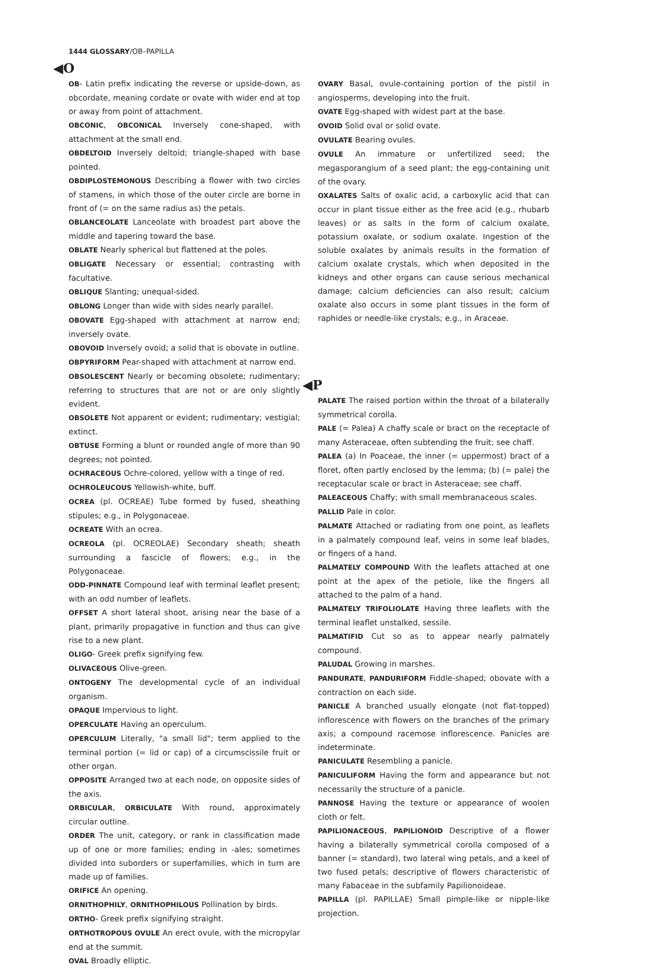1444 GLOSSARY/OB–PAPILLA
◀O
OB- Latin prefix indicating the reverse or upside-down, as obcordate, meaning cordate or ovate with wider end at top or away from point of attachment.
OBCONIC, OBCONICAL Inversely cone-shaped, with attachment at the small end.
OBDELTOID Inversely deltoid; triangle-shaped with base pointed.
OBDIPLOSTEMONOUS Describing a flower with two circles of stamens, in which those of the outer circle are borne in front of (= on the same radius as) the petals.
OBLANCEOLATE Lanceolate with broadest part above the middle and tapering toward the base.
OBLATE Nearly spherical but flattened at the poles.
OBLIGATE Necessary or essential; contrasting with facultative.
OBLIQUE Slanting; unequal-sided.
OBLONG Longer than wide with sides nearly parallel.
OBOVATE Egg-shaped with attachment at narrow end; inversely ovate.
OBOVOID Inversely ovoid; a solid that is obovate in outline.
OBPYRIFORM Pear-shaped with attachment at narrow end.
OBSOLESCENT Nearly or becoming obsolete; rudimentary; referring to structures that are not or are only slightly evident.
OBSOLETE Not apparent or evident; rudimentary; vestigial; extinct.
OBTUSE Forming a blunt or rounded angle of more than 90 degrees; not pointed.
OCHRACEOUS Ochre-colored, yellow with a tinge of red.
OCHROLEUCOUS Yellowish-white, buff.
OCREA (pl. OCREAE) Tube formed by fused, sheathing stipules; e.g., in Polygonaceae.
OCREATE With an ocrea.
OCREOLA (pl. OCREOLAE) Secondary sheath; sheath surrounding a fascicle of flowers; e.g., in the Polygonaceae.
ODD-PINNATE Compound leaf with terminal leaflet present; with an odd number of leaflets.
OFFSET A short lateral shoot, arising near the base of a plant, primarily propagative in function and thus can give rise to a new plant.
OLIGO- Greek prefix signifying few.
OLIVACEOUS Olive-green.
ONTOGENY The developmental cycle of an individual organism.
OPAQUE Impervious to light.
OPERCULATE Having an operculum.
OPERCULUM Literally, "a small lid"; term applied to the terminal portion (= lid or cap) of a circumscissile fruit or other organ.
OPPOSITE Arranged two at each node, on opposite sides of the axis.
ORBICULAR, ORBICULATE With round, approximately circular outline.
ORDER The unit, category, or rank in classification made up of one or more families; ending in -ales; sometimes divided into suborders or superfamilies, which in turn are made up of families.
ORIFICE An opening.
ORNITHOPHILY, ORNITHOPHILOUS Pollination by birds.
ORTHO- Greek prefix signifying straight.
ORTHOTROPOUS OVULE An erect ovule, with the micropylar end at the summit.
OVAL Broadly elliptic.
OVARY Basal, ovule-containing portion of the pistil in angiosperms, developing into the fruit.
OVATE Egg-shaped with widest part at the base.
OVOID Solid oval or solid ovate.
OVULATE Bearing ovules.
OVULE An immature or unfertilized seed; the megasporangium of a seed plant; the egg-containing unit of the ovary.
OXALATES Salts of oxalic acid, a carboxylic acid that can occur in plant tissue either as the free acid (e.g., rhubarb leaves) or as salts in the form of calcium oxalate, potassium oxalate, or sodium oxalate. Ingestion of the soluble oxalates by animals results in the formation of calcium oxalate crystals, which when deposited in the kidneys and other organs can cause serious mechanical damage; calcium deficiencies can also result; calcium oxalate also occurs in some plant tissues in the form of raphides or needle-like crystals; e.g., in Araceae.
◀P
PALATE The raised portion within the throat of a bilaterally symmetrical corolla.
PALE (= Palea) A chaffy scale or bract on the receptacle of many Asteraceae, often subtending the fruit; see chaff.
PALEA (a) In Poaceae, the inner (= uppermost) bract of a floret, often partly enclosed by the lemma; (b) (= pale) the receptacular scale or bract in Asteraceae; see chaff.
PALEACEOUS Chaffy; with small membranaceous scales.
PALLID Pale in color.
PALMATE Attached or radiating from one point, as leaflets in a palmately compound leaf, veins in some leaf blades, or fingers of a hand.
PALMATELY COMPOUND With the leaflets attached at one point at the apex of the petiole, like the fingers all attached to the palm of a hand.
PALMATELY TRIFOLIOLATE Having three leaflets with the terminal leaflet unstalked, sessile.
PALMATIFID Cut so as to appear nearly palmately compound.
PALUDAL Growing in marshes.
PANDURATE, PANDURIFORM Fiddle-shaped; obovate with a contraction on each side.
PANICLE A branched usually elongate (not flat-topped) inflorescence with flowers on the branches of the primary axis; a compound racemose inflorescence. Panicles are indeterminate.
PANICULATE Resembling a panicle.
PANICULIFORM Having the form and appearance but not necessarily the structure of a panicle.
PANNOSE Having the texture or appearance of woolen cloth or felt.
PAPILIONACEOUS, PAPILIONOID Descriptive of a flower having a bilaterally symmetrical corolla composed of a banner (= standard), two lateral wing petals, and a keel of two fused petals; descriptive of flowers characteristic of many Fabaceae in the subfamily Papilionoideae.
PAPILLA (pl. PAPILLAE) Small pimple-like or nipple-like projection.